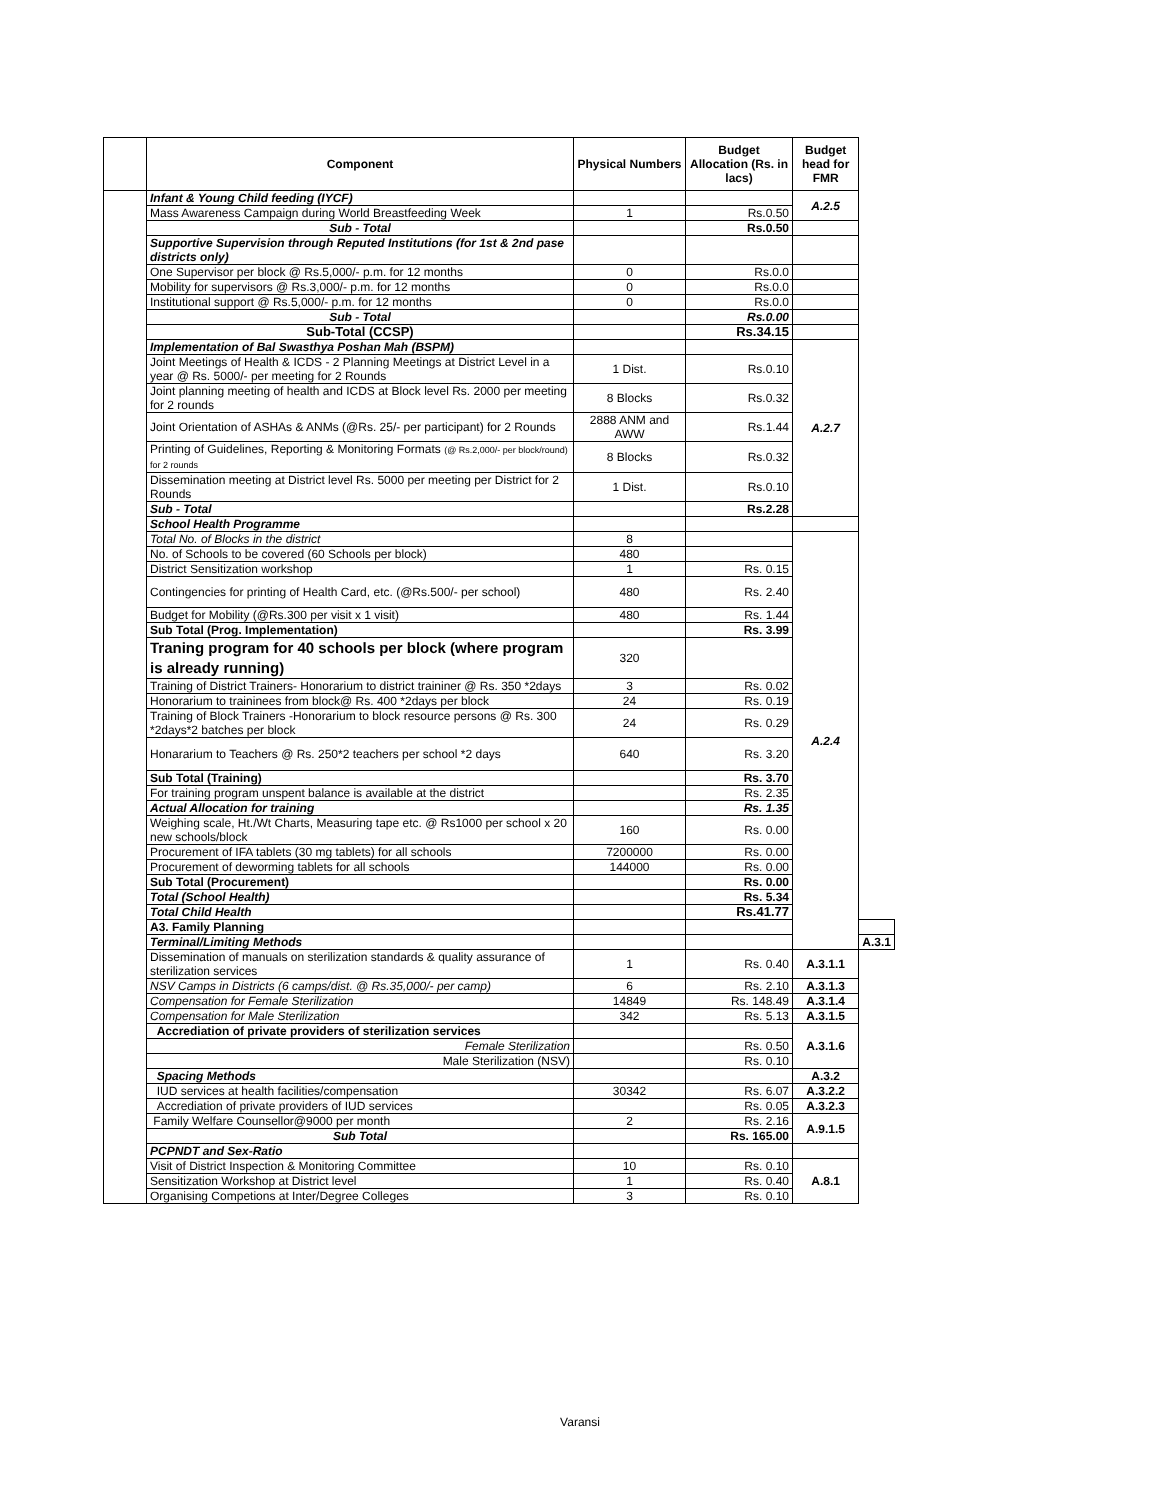| | Component | Physical Numbers | Budget Allocation (Rs. in lacs) | Budget head for FMR | |
| --- | --- | --- | --- | --- | --- |
| | Infant & Young Child feeding (IYCF) | | | A.2.5 | |
| | Mass Awareness Campaign during World Breastfeeding Week | 1 | Rs.0.50 | | |
| | Sub - Total | | Rs.0.50 | | |
| | Supportive Supervision through Reputed Institutions (for 1st & 2nd pase districts only) | | | | |
| | One Supervisor per block @ Rs.5,000/- p.m. for 12 months | 0 | Rs.0.0 | | |
| | Mobility for supervisors @ Rs.3,000/- p.m. for 12 months | 0 | Rs.0.0 | | |
| | Institutional support @ Rs.5,000/- p.m. for 12 months | 0 | Rs.0.0 | | |
| | Sub - Total | | Rs.0.00 | | |
| | Sub-Total (CCSP) | | Rs.34.15 | | |
| | Implementation of Bal Swasthya Poshan Mah (BSPM) | | | A.2.7 | |
| | Joint Meetings of Health & ICDS - 2 Planning Meetings at District Level in a year @ Rs. 5000/- per meeting for 2 Rounds | 1 Dist. | Rs.0.10 | | |
| | Joint planning meeting of health and ICDS at Block level Rs. 2000 per meeting for 2 rounds | 8 Blocks | Rs.0.32 | | |
| | Joint Orientation of ASHAs & ANMs (@Rs. 25/- per participant) for 2 Rounds | 2888 ANM and AWW | Rs.1.44 | | |
| | Printing of Guidelines, Reporting & Monitoring Formats (@ Rs.2,000/- per block/round) for 2 rounds | 8 Blocks | Rs.0.32 | | |
| | Dissemination meeting at District level Rs. 5000 per meeting per District for 2 Rounds | 1 Dist. | Rs.0.10 | | |
| | Sub - Total | | Rs.2.28 | | |
| | School Health Programme | | | | |
| | Total No. of Blocks in the district | 8 | | A.2.4 | |
| | No. of Schools to be covered (60 Schools per block) | 480 | | | |
| | District Sensitization workshop | 1 | Rs. 0.15 | | |
| | Contingencies for printing of Health Card, etc. (@Rs.500/- per school) | 480 | Rs. 2.40 | | |
| | Budget for Mobility (@Rs.300 per visit x 1 visit) | 480 | Rs. 1.44 | | |
| | Sub Total (Prog. Implementation) | | Rs. 3.99 | | |
| | Traning program for 40 schools per block (where program is already running) | 320 | | | |
| | Training of District Trainers- Honorarium to district traininer @ Rs. 350 *2days | 3 | Rs. 0.02 | | |
| | Honorarium to traininees from block@ Rs. 400 *2days per block | 24 | Rs. 0.19 | | |
| | Training of Block Trainers -Honorarium to block resource persons @ Rs. 300 *2days*2 batches per block | 24 | Rs. 0.29 | | |
| | Honararium to Teachers @ Rs. 250*2 teachers per school *2 days | 640 | Rs. 3.20 | | |
| | Sub Total (Training) | | Rs. 3.70 | | |
| | For training program unspent balance is available at the district | | Rs. 2.35 | | |
| | Actual Allocation for training | | Rs. 1.35 | | |
| | Weighing scale, Ht./Wt Charts, Measuring tape etc. @ Rs1000 per school x 20 new schools/block | 160 | Rs. 0.00 | | |
| | Procurement of IFA tablets (30 mg tablets) for all schools | 7200000 | Rs. 0.00 | | |
| | Procurement of deworming tablets for all schools | 144000 | Rs. 0.00 | | |
| | Sub Total (Procurement) | | Rs. 0.00 | | |
| | Total (School Health) | | Rs. 5.34 | | |
| | Total Child Health | | Rs.41.77 | | |
| | A3. Family Planning | | | | |
| | Terminal/Limiting Methods | | | | A.3.1 |
| | Dissemination of manuals on sterilization standards & quality assurance of sterilization services | 1 | Rs. 0.40 | A.3.1.1 | |
| | NSV Camps in Districts (6 camps/dist. @ Rs.35,000/- per camp) | 6 | Rs. 2.10 | A.3.1.3 | |
| | Compensation for Female Sterilization | 14849 | Rs. 148.49 | A.3.1.4 | |
| | Compensation for Male Sterilization | 342 | Rs. 5.13 | A.3.1.5 | |
| | Accrediation of private providers of sterilization services | | | A.3.1.6 | |
| | Female Sterilization | | Rs. 0.50 | | |
| | Male Sterilization (NSV) | | Rs. 0.10 | | |
| | Spacing Methods | | | A.3.2 | |
| | IUD services at health facilities/compensation | 30342 | Rs. 6.07 | A.3.2.2 | |
| | Accrediation of private providers of IUD services | | Rs. 0.05 | A.3.2.3 | |
| | Family Welfare Counsellor@9000 per month | 2 | Rs. 2.16 | A.9.1.5 | |
| | Sub Total | | Rs. 165.00 | | |
| | PCPNDT and Sex-Ratio | | | | |
| | Visit of District Inspection & Monitoring Committee | 10 | Rs. 0.10 | A.8.1 | |
| | Sensitization Workshop at District level | 1 | Rs. 0.40 | | |
| | Organising Competions at Inter/Degree Colleges | 3 | Rs. 0.10 | | |
Varansi